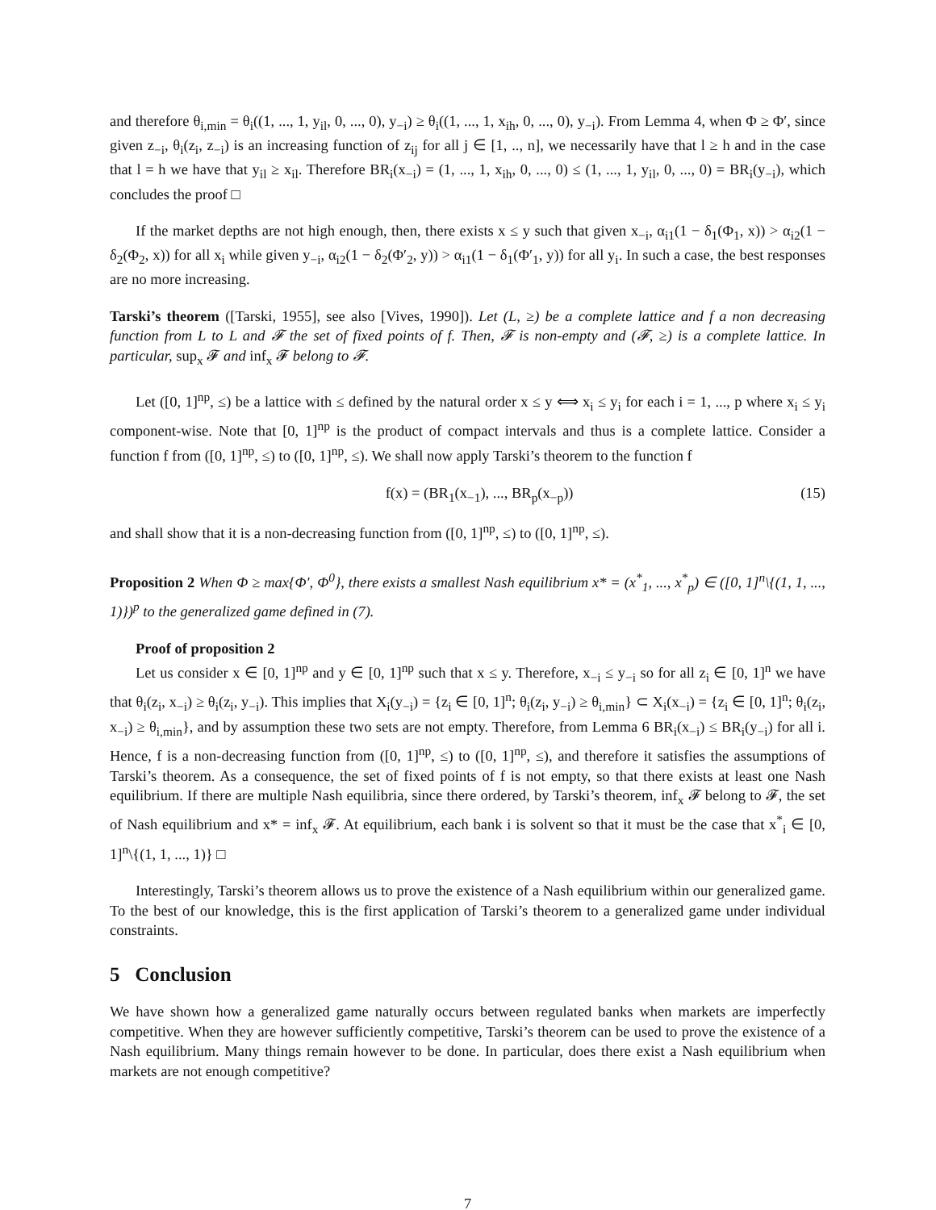and therefore θ<sub>i,min</sub> = θ<sub>i</sub>((1, ..., 1, y<sub>il</sub>, 0, ..., 0), y<sub>−i</sub>) ≥ θ<sub>i</sub>((1, ..., 1, x<sub>ih</sub>, 0, ..., 0), y<sub>−i</sub>). From Lemma 4, when Φ ≥ Φ′, since given z<sub>−i</sub>, θ<sub>i</sub>(z<sub>i</sub>, z<sub>−i</sub>) is an increasing function of z<sub>ij</sub> for all j ∈ [1, .., n], we necessarily have that l ≥ h and in the case that l = h we have that y<sub>il</sub> ≥ x<sub>il</sub>. Therefore BR<sub>i</sub>(x<sub>−i</sub>) = (1, ..., 1, x<sub>ih</sub>, 0, ..., 0) ≤ (1, ..., 1, y<sub>il</sub>, 0, ..., 0) = BR<sub>i</sub>(y<sub>−i</sub>), which concludes the proof □
If the market depths are not high enough, then, there exists x ≤ y such that given x<sub>−i</sub>, α<sub>i1</sub>(1 − δ<sub>1</sub>(Φ<sub>1</sub>, x)) > α<sub>i2</sub>(1 − δ<sub>2</sub>(Φ<sub>2</sub>, x)) for all x<sub>i</sub> while given y<sub>−i</sub>, α<sub>i2</sub>(1 − δ<sub>2</sub>(Φ′<sub>2</sub>, y)) > α<sub>i1</sub>(1 − δ<sub>1</sub>(Φ′<sub>1</sub>, y)) for all y<sub>i</sub>. In such a case, the best responses are no more increasing.
Tarski’s theorem ([Tarski, 1955], see also [Vives, 1990]). Let (L, ≥) be a complete lattice and f a non decreasing function from L to L and 𝓕 the set of fixed points of f. Then, 𝓕 is non-empty and (𝓕, ≥) is a complete lattice. In particular, sup<sub>x</sub> 𝓕 and inf<sub>x</sub> 𝓕 belong to 𝓕.
Let ([0, 1]<sup>np</sup>, ≤) be a lattice with ≤ defined by the natural order x ≤ y ⟺ x<sub>i</sub> ≤ y<sub>i</sub> for each i = 1, ..., p where x<sub>i</sub> ≤ y<sub>i</sub> component-wise. Note that [0, 1]<sup>np</sup> is the product of compact intervals and thus is a complete lattice. Consider a function f from ([0, 1]<sup>np</sup>, ≤) to ([0, 1]<sup>np</sup>, ≤). We shall now apply Tarski’s theorem to the function f
f(x) = (BR<sub>1</sub>(x<sub>−1</sub>), ..., BR<sub>p</sub>(x<sub>−p</sub>)) (15)
and shall show that it is a non-decreasing function from ([0, 1]<sup>np</sup>, ≤) to ([0, 1]<sup>np</sup>, ≤).
Proposition 2 When Φ ≥ max{Φ′, Φ<sup>0</sup>}, there exists a smallest Nash equilibrium x* = (x<sup>*</sup><sub>1</sub>, ..., x<sup>*</sup><sub>p</sub>) ∈ ([0, 1]<sup>n</sup>\{(1, 1, ..., 1)})<sup>p</sup> to the generalized game defined in (7).
Proof of proposition 2
Let us consider x ∈ [0, 1]<sup>np</sup> and y ∈ [0, 1]<sup>np</sup> such that x ≤ y. Therefore, x<sub>−i</sub> ≤ y<sub>−i</sub> so for all z<sub>i</sub> ∈ [0, 1]<sup>n</sup> we have that θ<sub>i</sub>(z<sub>i</sub>, x<sub>−i</sub>) ≥ θ<sub>i</sub>(z<sub>i</sub>, y<sub>−i</sub>). This implies that X<sub>i</sub>(y<sub>−i</sub>) = {z<sub>i</sub> ∈ [0, 1]<sup>n</sup>; θ<sub>i</sub>(z<sub>i</sub>, y<sub>−i</sub>) ≥ θ<sub>i,min</sub>} ⊂ X<sub>i</sub>(x<sub>−i</sub>) = {z<sub>i</sub> ∈ [0, 1]<sup>n</sup>; θ<sub>i</sub>(z<sub>i</sub>, x<sub>−i</sub>) ≥ θ<sub>i,min</sub>}, and by assumption these two sets are not empty. Therefore, from Lemma 6 BR<sub>i</sub>(x<sub>−i</sub>) ≤ BR<sub>i</sub>(y<sub>−i</sub>) for all i. Hence, f is a non-decreasing function from ([0, 1]<sup>np</sup>, ≤) to ([0, 1]<sup>np</sup>, ≤), and therefore it satisfies the assumptions of Tarski’s theorem. As a consequence, the set of fixed points of f is not empty, so that there exists at least one Nash equilibrium. If there are multiple Nash equilibria, since there ordered, by Tarski’s theorem, inf<sub>x</sub> 𝓕 belong to 𝓕, the set of Nash equilibrium and x* = inf<sub>x</sub> 𝓕. At equilibrium, each bank i is solvent so that it must be the case that x<sup>*</sup><sub>i</sub> ∈ [0, 1]<sup>n</sup>\{(1, 1, ..., 1)} □
Interestingly, Tarski’s theorem allows us to prove the existence of a Nash equilibrium within our generalized game. To the best of our knowledge, this is the first application of Tarski’s theorem to a generalized game under individual constraints.
5 Conclusion
We have shown how a generalized game naturally occurs between regulated banks when markets are imperfectly competitive. When they are however sufficiently competitive, Tarski’s theorem can be used to prove the existence of a Nash equilibrium. Many things remain however to be done. In particular, does there exist a Nash equilibrium when markets are not enough competitive?
7